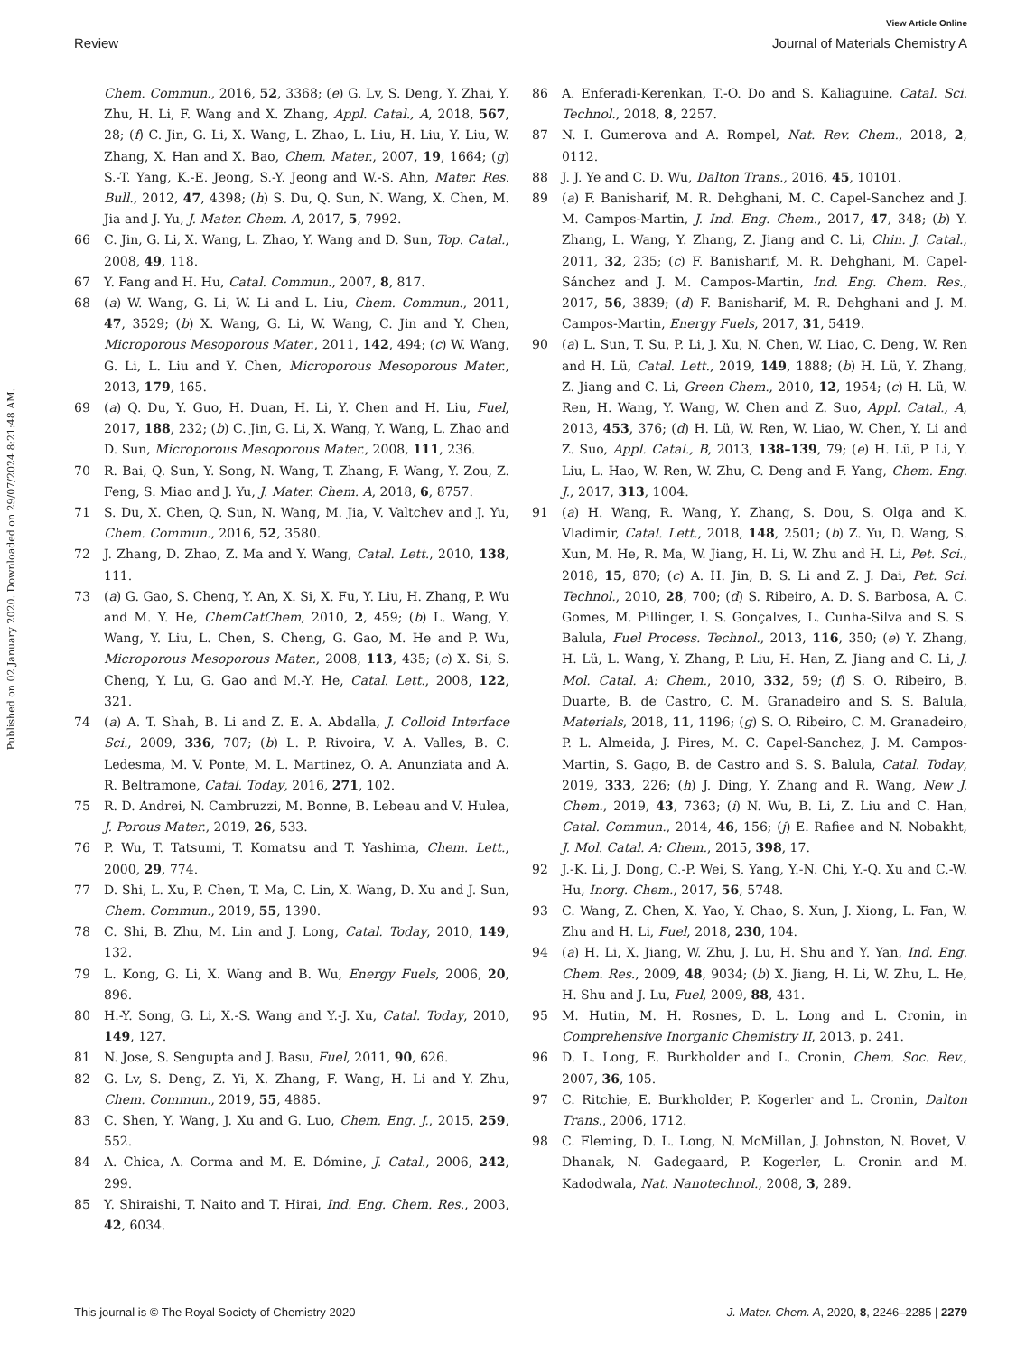View Article Online
Review Journal of Materials Chemistry A
Published on 02 January 2020. Downloaded on 29/07/2024 8:21:48 AM.
Chem. Commun., 2016, 52, 3368; (e) G. Lv, S. Deng, Y. Zhai, Y. Zhu, H. Li, F. Wang and X. Zhang, Appl. Catal., A, 2018, 567, 28; (f) C. Jin, G. Li, X. Wang, L. Zhao, L. Liu, H. Liu, Y. Liu, W. Zhang, X. Han and X. Bao, Chem. Mater., 2007, 19, 1664; (g) S.-T. Yang, K.-E. Jeong, S.-Y. Jeong and W.-S. Ahn, Mater. Res. Bull., 2012, 47, 4398; (h) S. Du, Q. Sun, N. Wang, X. Chen, M. Jia and J. Yu, J. Mater. Chem. A, 2017, 5, 7992.
66 C. Jin, G. Li, X. Wang, L. Zhao, Y. Wang and D. Sun, Top. Catal., 2008, 49, 118.
67 Y. Fang and H. Hu, Catal. Commun., 2007, 8, 817.
68 (a) W. Wang, G. Li, W. Li and L. Liu, Chem. Commun., 2011, 47, 3529; (b) X. Wang, G. Li, W. Wang, C. Jin and Y. Chen, Microporous Mesoporous Mater., 2011, 142, 494; (c) W. Wang, G. Li, L. Liu and Y. Chen, Microporous Mesoporous Mater., 2013, 179, 165.
69 (a) Q. Du, Y. Guo, H. Duan, H. Li, Y. Chen and H. Liu, Fuel, 2017, 188, 232; (b) C. Jin, G. Li, X. Wang, Y. Wang, L. Zhao and D. Sun, Microporous Mesoporous Mater., 2008, 111, 236.
70 R. Bai, Q. Sun, Y. Song, N. Wang, T. Zhang, F. Wang, Y. Zou, Z. Feng, S. Miao and J. Yu, J. Mater. Chem. A, 2018, 6, 8757.
71 S. Du, X. Chen, Q. Sun, N. Wang, M. Jia, V. Valtchev and J. Yu, Chem. Commun., 2016, 52, 3580.
72 J. Zhang, D. Zhao, Z. Ma and Y. Wang, Catal. Lett., 2010, 138, 111.
73 (a) G. Gao, S. Cheng, Y. An, X. Si, X. Fu, Y. Liu, H. Zhang, P. Wu and M. Y. He, ChemCatChem, 2010, 2, 459; (b) L. Wang, Y. Wang, Y. Liu, L. Chen, S. Cheng, G. Gao, M. He and P. Wu, Microporous Mesoporous Mater., 2008, 113, 435; (c) X. Si, S. Cheng, Y. Lu, G. Gao and M.-Y. He, Catal. Lett., 2008, 122, 321.
74 (a) A. T. Shah, B. Li and Z. E. A. Abdalla, J. Colloid Interface Sci., 2009, 336, 707; (b) L. P. Rivoira, V. A. Valles, B. C. Ledesma, M. V. Ponte, M. L. Martinez, O. A. Anunziata and A. R. Beltramone, Catal. Today, 2016, 271, 102.
75 R. D. Andrei, N. Cambruzzi, M. Bonne, B. Lebeau and V. Hulea, J. Porous Mater., 2019, 26, 533.
76 P. Wu, T. Tatsumi, T. Komatsu and T. Yashima, Chem. Lett., 2000, 29, 774.
77 D. Shi, L. Xu, P. Chen, T. Ma, C. Lin, X. Wang, D. Xu and J. Sun, Chem. Commun., 2019, 55, 1390.
78 C. Shi, B. Zhu, M. Lin and J. Long, Catal. Today, 2010, 149, 132.
79 L. Kong, G. Li, X. Wang and B. Wu, Energy Fuels, 2006, 20, 896.
80 H.-Y. Song, G. Li, X.-S. Wang and Y.-J. Xu, Catal. Today, 2010, 149, 127.
81 N. Jose, S. Sengupta and J. Basu, Fuel, 2011, 90, 626.
82 G. Lv, S. Deng, Z. Yi, X. Zhang, F. Wang, H. Li and Y. Zhu, Chem. Commun., 2019, 55, 4885.
83 C. Shen, Y. Wang, J. Xu and G. Luo, Chem. Eng. J., 2015, 259, 552.
84 A. Chica, A. Corma and M. E. Dómine, J. Catal., 2006, 242, 299.
85 Y. Shiraishi, T. Naito and T. Hirai, Ind. Eng. Chem. Res., 2003, 42, 6034.
86 A. Enferadi-Kerenkan, T.-O. Do and S. Kaliaguine, Catal. Sci. Technol., 2018, 8, 2257.
87 N. I. Gumerova and A. Rompel, Nat. Rev. Chem., 2018, 2, 0112.
88 J. J. Ye and C. D. Wu, Dalton Trans., 2016, 45, 10101.
89 (a) F. Banisharif, M. R. Dehghani, M. C. Capel-Sanchez and J. M. Campos-Martin, J. Ind. Eng. Chem., 2017, 47, 348; (b) Y. Zhang, L. Wang, Y. Zhang, Z. Jiang and C. Li, Chin. J. Catal., 2011, 32, 235; (c) F. Banisharif, M. R. Dehghani, M. Capel-Sánchez and J. M. Campos-Martin, Ind. Eng. Chem. Res., 2017, 56, 3839; (d) F. Banisharif, M. R. Dehghani and J. M. Campos-Martin, Energy Fuels, 2017, 31, 5419.
90 (a) L. Sun, T. Su, P. Li, J. Xu, N. Chen, W. Liao, C. Deng, W. Ren and H. Lü, Catal. Lett., 2019, 149, 1888; (b) H. Lü, Y. Zhang, Z. Jiang and C. Li, Green Chem., 2010, 12, 1954; (c) H. Lü, W. Ren, H. Wang, Y. Wang, W. Chen and Z. Suo, Appl. Catal., A, 2013, 453, 376; (d) H. Lü, W. Ren, W. Liao, W. Chen, Y. Li and Z. Suo, Appl. Catal., B, 2013, 138–139, 79; (e) H. Lü, P. Li, Y. Liu, L. Hao, W. Ren, W. Zhu, C. Deng and F. Yang, Chem. Eng. J., 2017, 313, 1004.
91 (a) H. Wang, R. Wang, Y. Zhang, S. Dou, S. Olga and K. Vladimir, Catal. Lett., 2018, 148, 2501; (b) Z. Yu, D. Wang, S. Xun, M. He, R. Ma, W. Jiang, H. Li, W. Zhu and H. Li, Pet. Sci., 2018, 15, 870; (c) A. H. Jin, B. S. Li and Z. J. Dai, Pet. Sci. Technol., 2010, 28, 700; (d) S. Ribeiro, A. D. S. Barbosa, A. C. Gomes, M. Pillinger, I. S. Gonçalves, L. Cunha-Silva and S. S. Balula, Fuel Process. Technol., 2013, 116, 350; (e) Y. Zhang, H. Lü, L. Wang, Y. Zhang, P. Liu, H. Han, Z. Jiang and C. Li, J. Mol. Catal. A: Chem., 2010, 332, 59; (f) S. O. Ribeiro, B. Duarte, B. de Castro, C. M. Granadeiro and S. S. Balula, Materials, 2018, 11, 1196; (g) S. O. Ribeiro, C. M. Granadeiro, P. L. Almeida, J. Pires, M. C. Capel-Sanchez, J. M. Campos-Martin, S. Gago, B. de Castro and S. S. Balula, Catal. Today, 2019, 333, 226; (h) J. Ding, Y. Zhang and R. Wang, New J. Chem., 2019, 43, 7363; (i) N. Wu, B. Li, Z. Liu and C. Han, Catal. Commun., 2014, 46, 156; (j) E. Rafiee and N. Nobakht, J. Mol. Catal. A: Chem., 2015, 398, 17.
92 J.-K. Li, J. Dong, C.-P. Wei, S. Yang, Y.-N. Chi, Y.-Q. Xu and C.-W. Hu, Inorg. Chem., 2017, 56, 5748.
93 C. Wang, Z. Chen, X. Yao, Y. Chao, S. Xun, J. Xiong, L. Fan, W. Zhu and H. Li, Fuel, 2018, 230, 104.
94 (a) H. Li, X. Jiang, W. Zhu, J. Lu, H. Shu and Y. Yan, Ind. Eng. Chem. Res., 2009, 48, 9034; (b) X. Jiang, H. Li, W. Zhu, L. He, H. Shu and J. Lu, Fuel, 2009, 88, 431.
95 M. Hutin, M. H. Rosnes, D. L. Long and L. Cronin, in Comprehensive Inorganic Chemistry II, 2013, p. 241.
96 D. L. Long, E. Burkholder and L. Cronin, Chem. Soc. Rev., 2007, 36, 105.
97 C. Ritchie, E. Burkholder, P. Kogerler and L. Cronin, Dalton Trans., 2006, 1712.
98 C. Fleming, D. L. Long, N. McMillan, J. Johnston, N. Bovet, V. Dhanak, N. Gadegaard, P. Kogerler, L. Cronin and M. Kadodwala, Nat. Nanotechnol., 2008, 3, 289.
This journal is © The Royal Society of Chemistry 2020 J. Mater. Chem. A, 2020, 8, 2246–2285 | 2279